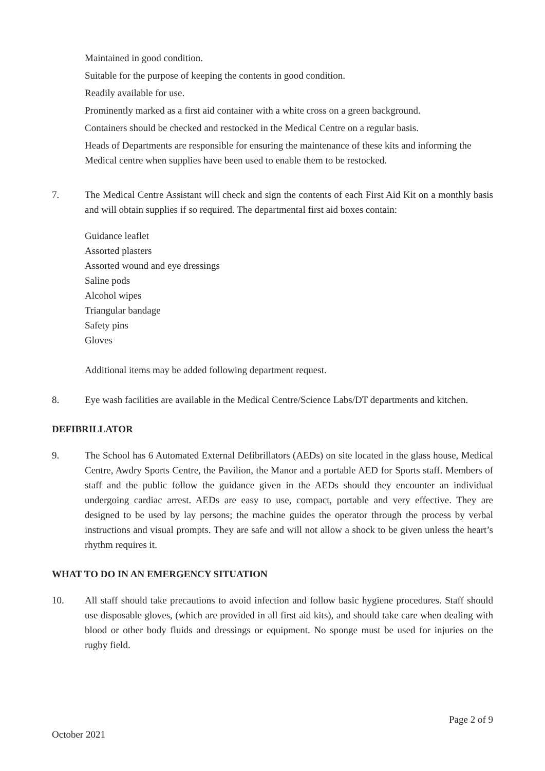Maintained in good condition.
Suitable for the purpose of keeping the contents in good condition.
Readily available for use.
Prominently marked as a first aid container with a white cross on a green background.
Containers should be checked and restocked in the Medical Centre on a regular basis.
Heads of Departments are responsible for ensuring the maintenance of these kits and informing the Medical centre when supplies have been used to enable them to be restocked.
7. The Medical Centre Assistant will check and sign the contents of each First Aid Kit on a monthly basis and will obtain supplies if so required. The departmental first aid boxes contain:
Guidance leaflet
Assorted plasters
Assorted wound and eye dressings
Saline pods
Alcohol wipes
Triangular bandage
Safety pins
Gloves
Additional items may be added following department request.
8. Eye wash facilities are available in the Medical Centre/Science Labs/DT departments and kitchen.
DEFIBRILLATOR
9. The School has 6 Automated External Defibrillators (AEDs) on site located in the glass house, Medical Centre, Awdry Sports Centre, the Pavilion, the Manor and a portable AED for Sports staff. Members of staff and the public follow the guidance given in the AEDs should they encounter an individual undergoing cardiac arrest. AEDs are easy to use, compact, portable and very effective. They are designed to be used by lay persons; the machine guides the operator through the process by verbal instructions and visual prompts. They are safe and will not allow a shock to be given unless the heart’s rhythm requires it.
WHAT TO DO IN AN EMERGENCY SITUATION
10. All staff should take precautions to avoid infection and follow basic hygiene procedures. Staff should use disposable gloves, (which are provided in all first aid kits), and should take care when dealing with blood or other body fluids and dressings or equipment. No sponge must be used for injuries on the rugby field.
Page 2 of 9
October 2021